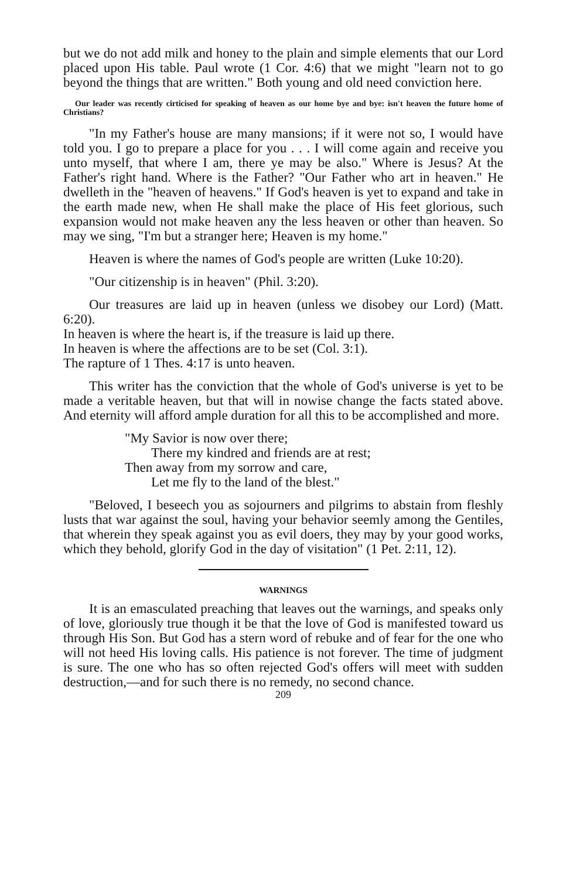but we do not add milk and honey to the plain and simple elements that our Lord placed upon His table. Paul wrote (1 Cor. 4:6) that we might "learn not to go beyond the things that are written." Both young and old need conviction here.
Our leader was recently cirticised for speaking of heaven as our home bye and bye: isn't heaven the future home of Christians?
"In my Father's house are many mansions; if it were not so, I would have told you. I go to prepare a place for you . . . I will come again and receive you unto myself, that where I am, there ye may be also." Where is Jesus? At the Father's right hand. Where is the Father? "Our Father who art in heaven." He dwelleth in the "heaven of heavens." If God's heaven is yet to expand and take in the earth made new, when He shall make the place of His feet glorious, such expansion would not make heaven any the less heaven or other than heaven. So may we sing, "I'm but a stranger here; Heaven is my home."
Heaven is where the names of God's people are written (Luke 10:20).
"Our citizenship is in heaven" (Phil. 3:20).
Our treasures are laid up in heaven (unless we disobey our Lord) (Matt. 6:20).
In heaven is where the heart is, if the treasure is laid up there.
In heaven is where the affections are to be set (Col. 3:1).
The rapture of 1 Thes. 4:17 is unto heaven.
This writer has the conviction that the whole of God's universe is yet to be made a veritable heaven, but that will in nowise change the facts stated above. And eternity will afford ample duration for all this to be accomplished and more.
"My Savior is now over there;
There my kindred and friends are at rest;
Then away from my sorrow and care,
Let me fly to the land of the blest."
"Beloved, I beseech you as sojourners and pilgrims to abstain from fleshly lusts that war against the soul, having your behavior seemly among the Gentiles, that wherein they speak against you as evil doers, they may by your good works, which they behold, glorify God in the day of visitation" (1 Pet. 2:11, 12).
WARNINGS
It is an emasculated preaching that leaves out the warnings, and speaks only of love, gloriously true though it be that the love of God is manifested toward us through His Son. But God has a stern word of rebuke and of fear for the one who will not heed His loving calls. His patience is not forever. The time of judgment is sure. The one who has so often rejected God's offers will meet with sudden destruction,—and for such there is no remedy, no second chance.
209